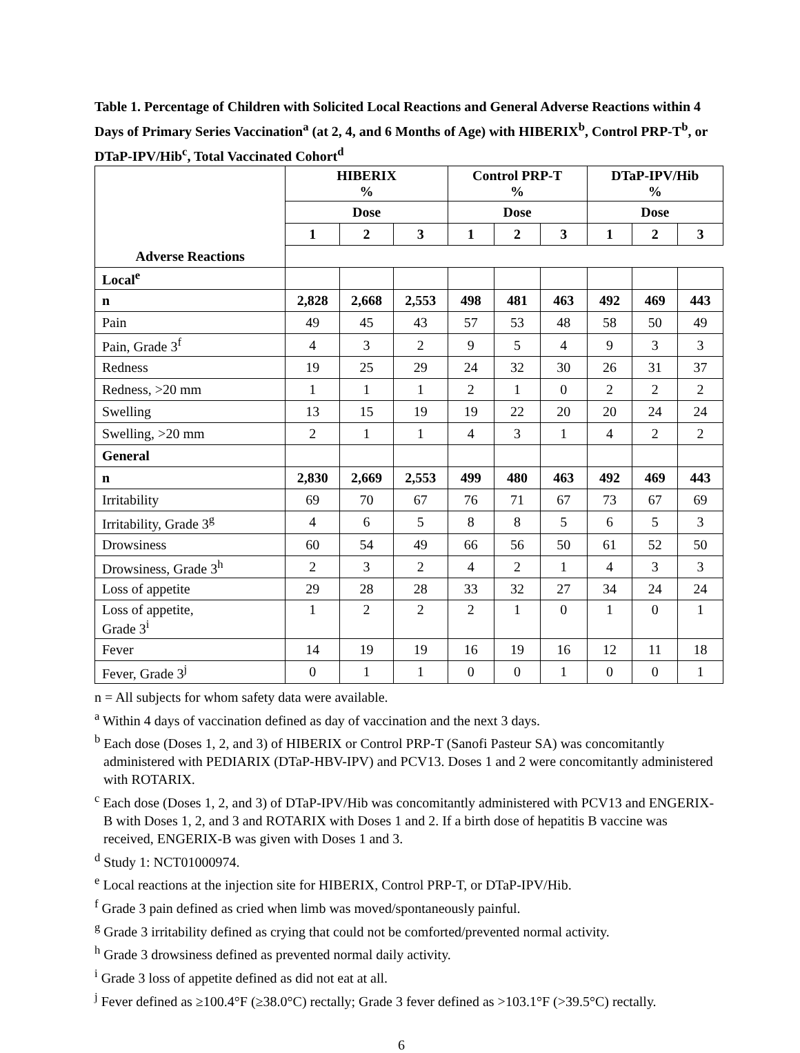Table 1. Percentage of Children with Solicited Local Reactions and General Adverse Reactions within 4 Days of Primary Series Vaccination<sup>a</sup> (at 2, 4, and 6 Months of Age) with HIBERIX<sup>b</sup>, Control PRP-T<sup>b</sup>, or DTaP-IPV/Hib<sup>c</sup>, Total Vaccinated Cohort<sup>d</sup>
| | HIBERIX % | | | Control PRP-T % | | | DTaP-IPV/Hib % | | |
| --- | --- | --- | --- | --- | --- | --- | --- | --- | --- |
| | Dose | | | Dose | | | Dose | | |
| | 1 | 2 | 3 | 1 | 2 | 3 | 1 | 2 | 3 |
| Adverse Reactions | | | | | | | | | |
| Local<sup>e</sup> | | | | | | | | | |
| n | 2,828 | 2,668 | 2,553 | 498 | 481 | 463 | 492 | 469 | 443 |
| Pain | 49 | 45 | 43 | 57 | 53 | 48 | 58 | 50 | 49 |
| Pain, Grade 3<sup>f</sup> | 4 | 3 | 2 | 9 | 5 | 4 | 9 | 3 | 3 |
| Redness | 19 | 25 | 29 | 24 | 32 | 30 | 26 | 31 | 37 |
| Redness, >20 mm | 1 | 1 | 1 | 2 | 1 | 0 | 2 | 2 | 2 |
| Swelling | 13 | 15 | 19 | 19 | 22 | 20 | 20 | 24 | 24 |
| Swelling, >20 mm | 2 | 1 | 1 | 4 | 3 | 1 | 4 | 2 | 2 |
| General | | | | | | | | | |
| n | 2,830 | 2,669 | 2,553 | 499 | 480 | 463 | 492 | 469 | 443 |
| Irritability | 69 | 70 | 67 | 76 | 71 | 67 | 73 | 67 | 69 |
| Irritability, Grade 3<sup>g</sup> | 4 | 6 | 5 | 8 | 8 | 5 | 6 | 5 | 3 |
| Drowsiness | 60 | 54 | 49 | 66 | 56 | 50 | 61 | 52 | 50 |
| Drowsiness, Grade 3<sup>h</sup> | 2 | 3 | 2 | 4 | 2 | 1 | 4 | 3 | 3 |
| Loss of appetite | 29 | 28 | 28 | 33 | 32 | 27 | 34 | 24 | 24 |
| Loss of appetite, Grade 3<sup>i</sup> | 1 | 2 | 2 | 2 | 1 | 0 | 1 | 0 | 1 |
| Fever | 14 | 19 | 19 | 16 | 19 | 16 | 12 | 11 | 18 |
| Fever, Grade 3<sup>j</sup> | 0 | 1 | 1 | 0 | 0 | 1 | 0 | 0 | 1 |
n = All subjects for whom safety data were available.
<sup>a</sup> Within 4 days of vaccination defined as day of vaccination and the next 3 days.
<sup>b</sup> Each dose (Doses 1, 2, and 3) of HIBERIX or Control PRP-T (Sanofi Pasteur SA) was concomitantly administered with PEDIARIX (DTaP-HBV-IPV) and PCV13. Doses 1 and 2 were concomitantly administered with ROTARIX.
<sup>c</sup> Each dose (Doses 1, 2, and 3) of DTaP-IPV/Hib was concomitantly administered with PCV13 and ENGERIX-B with Doses 1, 2, and 3 and ROTARIX with Doses 1 and 2. If a birth dose of hepatitis B vaccine was received, ENGERIX-B was given with Doses 1 and 3.
<sup>d</sup> Study 1: NCT01000974.
<sup>e</sup> Local reactions at the injection site for HIBERIX, Control PRP-T, or DTaP-IPV/Hib.
<sup>f</sup> Grade 3 pain defined as cried when limb was moved/spontaneously painful.
<sup>g</sup> Grade 3 irritability defined as crying that could not be comforted/prevented normal activity.
<sup>h</sup> Grade 3 drowsiness defined as prevented normal daily activity.
<sup>i</sup> Grade 3 loss of appetite defined as did not eat at all.
<sup>j</sup> Fever defined as ≥100.4°F (≥38.0°C) rectally; Grade 3 fever defined as >103.1°F (>39.5°C) rectally.
6